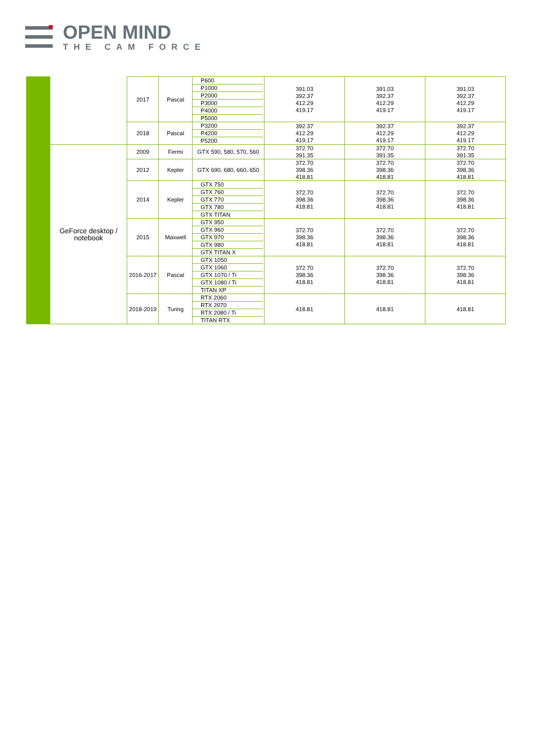OPEN MIND
THE CAM FORCE
| | | 2017 | Pascal | P600 P1000 P2000 P3000 P4000 P5000 | 391.03 392.37 412.29 419.17 | 391.03 392.37 412.29 419.17 | 391.03 392.37 412.29 419.17 |
| | | 2018 | Pascal | P3200 P4200 P5200 | 392.37 412.29 419.17 | 392.37 412.29 419.17 | 392.37 412.29 419.17 |
| | GeForce desktop / notebook | 2009 | Fermi | GTX 590, 580, 570, 560 | 372.70 391.35 | 372.70 391.35 | 372.70 391.35 |
| | | 2012 | Kepler | GTX 690, 680, 660, 650 | 372.70 398.36 418.81 | 372.70 398.36 418.81 | 372.70 398.36 418.81 |
| | | 2014 | Kepler | GTX 750 GTX 760 GTX 770 GTX 780 GTX TITAN | 372.70 398.36 418.81 | 372.70 398.36 418.81 | 372.70 398.36 418.81 |
| | | 2015 | Maxwell | GTX 950 GTX 960 GTX 970 GTX 980 GTX TITAN X | 372.70 398.36 418.81 | 372.70 398.36 418.81 | 372.70 398.36 418.81 |
| | | 2016-2017 | Pascal | GTX 1050 GTX 1060 GTX 1070 / Ti GTX 1080 / Ti TITAN XP | 372.70 398.36 418.81 | 372.70 398.36 418.81 | 372.70 398.36 418.81 |
| | | 2018-2019 | Turing | RTX 2060 RTX 2070 RTX 2080 / Ti TITAN RTX | 418.81 | 418.81 | 418.81 |